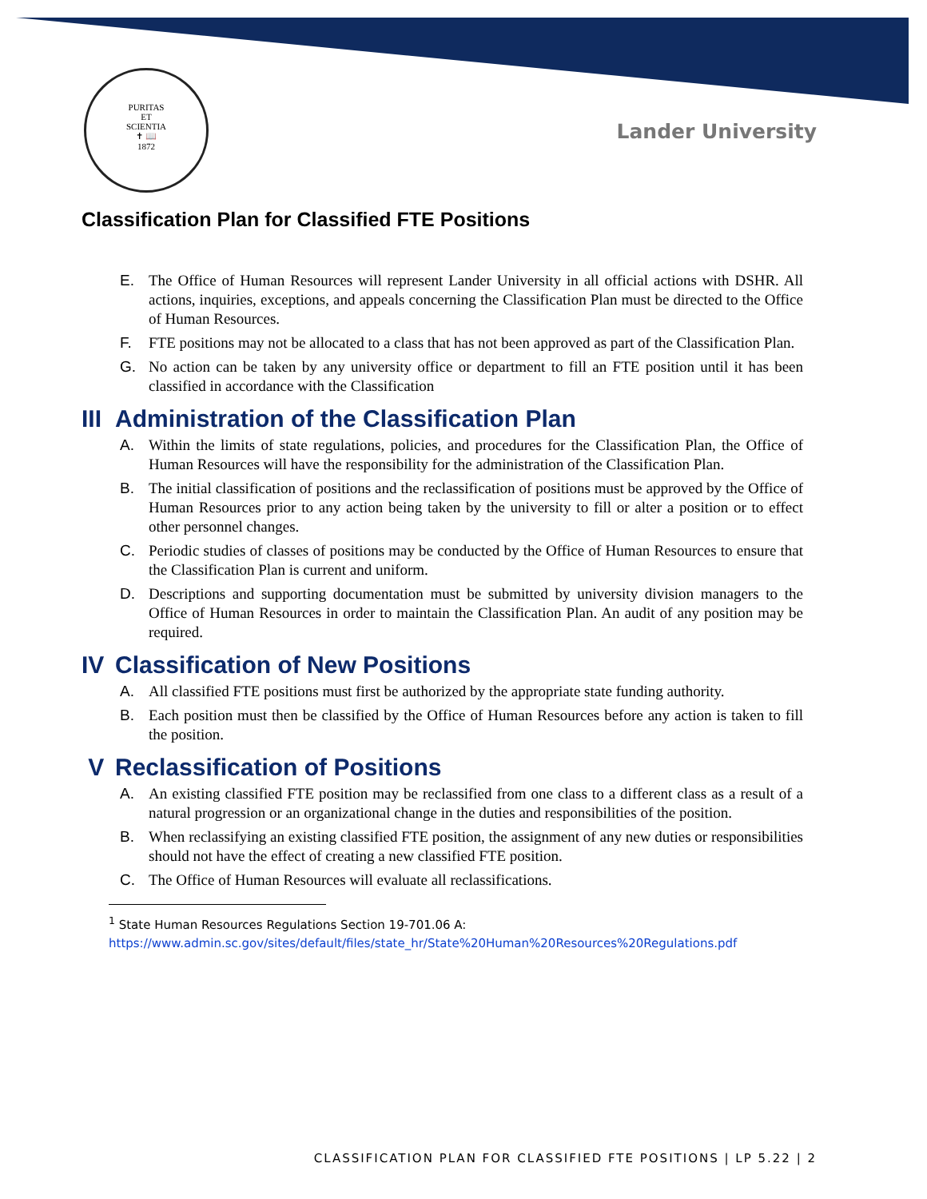PURITAS
ET
SCIENTIA
✝ 📖
1872
Lander University
Classification Plan for Classified FTE Positions
E. The Office of Human Resources will represent Lander University in all official actions with DSHR. All actions, inquiries, exceptions, and appeals concerning the Classification Plan must be directed to the Office of Human Resources.
F. FTE positions may not be allocated to a class that has not been approved as part of the Classification Plan.
G. No action can be taken by any university office or department to fill an FTE position until it has been classified in accordance with the Classification
III Administration of the Classification Plan
A. Within the limits of state regulations, policies, and procedures for the Classification Plan, the Office of Human Resources will have the responsibility for the administration of the Classification Plan.
B. The initial classification of positions and the reclassification of positions must be approved by the Office of Human Resources prior to any action being taken by the university to fill or alter a position or to effect other personnel changes.
C. Periodic studies of classes of positions may be conducted by the Office of Human Resources to ensure that the Classification Plan is current and uniform.
D. Descriptions and supporting documentation must be submitted by university division managers to the Office of Human Resources in order to maintain the Classification Plan. An audit of any position may be required.
IV Classification of New Positions
A. All classified FTE positions must first be authorized by the appropriate state funding authority.
B. Each position must then be classified by the Office of Human Resources before any action is taken to fill the position.
V Reclassification of Positions
A. An existing classified FTE position may be reclassified from one class to a different class as a result of a natural progression or an organizational change in the duties and responsibilities of the position.
B. When reclassifying an existing classified FTE position, the assignment of any new duties or responsibilities should not have the effect of creating a new classified FTE position.
C. The Office of Human Resources will evaluate all reclassifications.
<sup>1</sup> State Human Resources Regulations Section 19-701.06 A:
https://www.admin.sc.gov/sites/default/files/state_hr/State%20Human%20Resources%20Regulations.pdf
CLASSIFICATION PLAN FOR CLASSIFIED FTE POSITIONS | LP 5.22 | 2